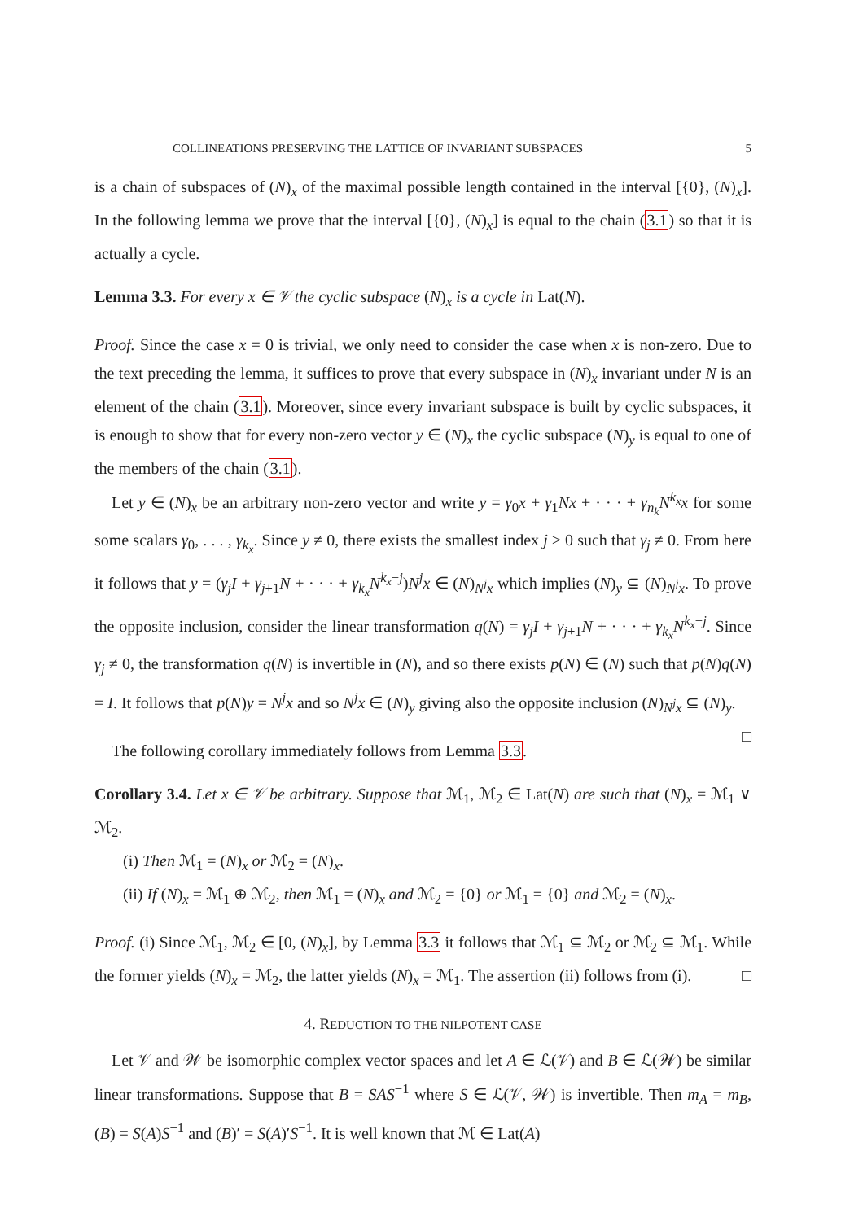COLLINEATIONS PRESERVING THE LATTICE OF INVARIANT SUBSPACES 5
is a chain of subspaces of (N)<sub>x</sub> of the maximal possible length contained in the interval [{0}, (N)<sub>x</sub>]. In the following lemma we prove that the interval [{0}, (N)<sub>x</sub>] is equal to the chain (3.1) so that it is actually a cycle.
Lemma 3.3. For every x ∈ 𝒱 the cyclic subspace (N)<sub>x</sub> is a cycle in Lat(N).
Proof. Since the case x = 0 is trivial, we only need to consider the case when x is non-zero. Due to the text preceding the lemma, it suffices to prove that every subspace in (N)<sub>x</sub> invariant under N is an element of the chain (3.1). Moreover, since every invariant subspace is built by cyclic subspaces, it is enough to show that for every non-zero vector y ∈ (N)<sub>x</sub> the cyclic subspace (N)<sub>y</sub> is equal to one of the members of the chain (3.1).
Let y ∈ (N)<sub>x</sub> be an arbitrary non-zero vector and write y = γ<sub>0</sub>x + γ<sub>1</sub>Nx + · · · + γ<sub>n<sub>k</sub></sub>N<sup>k<sub>x</sub></sup>x for some some scalars γ<sub>0</sub>, . . . , γ<sub>k<sub>x</sub></sub>. Since y ≠ 0, there exists the smallest index j ≥ 0 such that γ<sub>j</sub> ≠ 0. From here it follows that y = (γ<sub>j</sub>I + γ<sub>j+1</sub>N + · · · + γ<sub>k<sub>x</sub></sub>N<sup>k<sub>x</sub>−j</sup>)N<sup>j</sup>x ∈ (N)<sub>N<sup>j</sup>x</sub> which implies (N)<sub>y</sub> ⊆ (N)<sub>N<sup>j</sup>x</sub>. To prove the opposite inclusion, consider the linear transformation q(N) = γ<sub>j</sub>I + γ<sub>j+1</sub>N + · · · + γ<sub>k<sub>x</sub></sub>N<sup>k<sub>x</sub>−j</sup>. Since γ<sub>j</sub> ≠ 0, the transformation q(N) is invertible in (N), and so there exists p(N) ∈ (N) such that p(N)q(N) = I. It follows that p(N)y = N<sup>j</sup>x and so N<sup>j</sup>x ∈ (N)<sub>y</sub> giving also the opposite inclusion (N)<sub>N<sup>j</sup>x</sub> ⊆ (N)<sub>y</sub>. □
The following corollary immediately follows from Lemma 3.3.
Corollary 3.4. Let x ∈ 𝒱 be arbitrary. Suppose that ℳ<sub>1</sub>, ℳ<sub>2</sub> ∈ Lat(N) are such that (N)<sub>x</sub> = ℳ<sub>1</sub> ∨ ℳ<sub>2</sub>.
(i) Then ℳ<sub>1</sub> = (N)<sub>x</sub> or ℳ<sub>2</sub> = (N)<sub>x</sub>.
(ii) If (N)<sub>x</sub> = ℳ<sub>1</sub> ⊕ ℳ<sub>2</sub>, then ℳ<sub>1</sub> = (N)<sub>x</sub> and ℳ<sub>2</sub> = {0} or ℳ<sub>1</sub> = {0} and ℳ<sub>2</sub> = (N)<sub>x</sub>.
Proof. (i) Since ℳ<sub>1</sub>, ℳ<sub>2</sub> ∈ [0, (N)<sub>x</sub>], by Lemma 3.3 it follows that ℳ<sub>1</sub> ⊆ ℳ<sub>2</sub> or ℳ<sub>2</sub> ⊆ ℳ<sub>1</sub>. While the former yields (N)<sub>x</sub> = ℳ<sub>2</sub>, the latter yields (N)<sub>x</sub> = ℳ<sub>1</sub>. The assertion (ii) follows from (i). □
4. REDUCTION TO THE NILPOTENT CASE
Let 𝒱 and 𝒲 be isomorphic complex vector spaces and let A ∈ ℒ(𝒱) and B ∈ ℒ(𝒲) be similar linear transformations. Suppose that B = SAS<sup>−1</sup> where S ∈ ℒ(𝒱, 𝒲) is invertible. Then m<sub>A</sub> = m<sub>B</sub>, (B) = S(A)S<sup>−1</sup> and (B)′ = S(A)′S<sup>−1</sup>. It is well known that ℳ ∈ Lat(A)